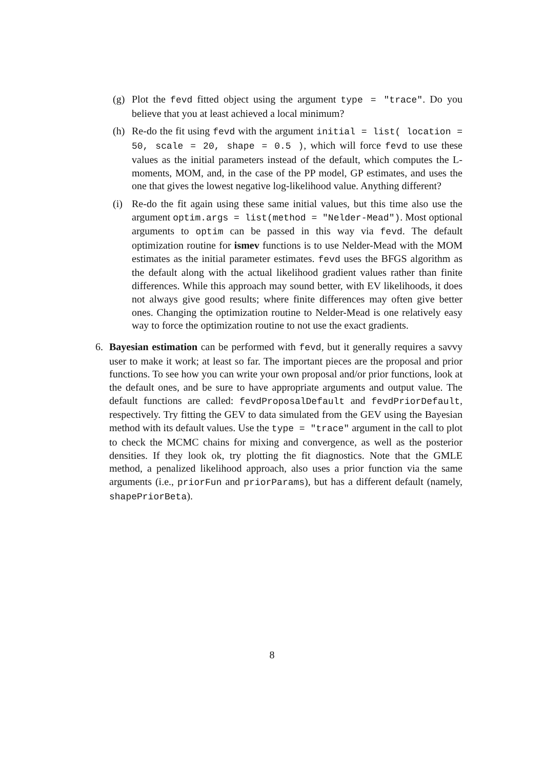(g) Plot the fevd fitted object using the argument type = "trace". Do you believe that you at least achieved a local minimum?
(h) Re-do the fit using fevd with the argument initial = list( location = 50, scale = 20, shape = 0.5 ), which will force fevd to use these values as the initial parameters instead of the default, which computes the L-moments, MOM, and, in the case of the PP model, GP estimates, and uses the one that gives the lowest negative log-likelihood value. Anything different?
(i) Re-do the fit again using these same initial values, but this time also use the argument optim.args = list(method = "Nelder-Mead"). Most optional arguments to optim can be passed in this way via fevd. The default optimization routine for ismev functions is to use Nelder-Mead with the MOM estimates as the initial parameter estimates. fevd uses the BFGS algorithm as the default along with the actual likelihood gradient values rather than finite differences. While this approach may sound better, with EV likelihoods, it does not always give good results; where finite differences may often give better ones. Changing the optimization routine to Nelder-Mead is one relatively easy way to force the optimization routine to not use the exact gradients.
6. Bayesian estimation can be performed with fevd, but it generally requires a savvy user to make it work; at least so far. The important pieces are the proposal and prior functions. To see how you can write your own proposal and/or prior functions, look at the default ones, and be sure to have appropriate arguments and output value. The default functions are called: fevdProposalDefault and fevdPriorDefault, respectively. Try fitting the GEV to data simulated from the GEV using the Bayesian method with its default values. Use the type = "trace" argument in the call to plot to check the MCMC chains for mixing and convergence, as well as the posterior densities. If they look ok, try plotting the fit diagnostics. Note that the GMLE method, a penalized likelihood approach, also uses a prior function via the same arguments (i.e., priorFun and priorParams), but has a different default (namely, shapePriorBeta).
8